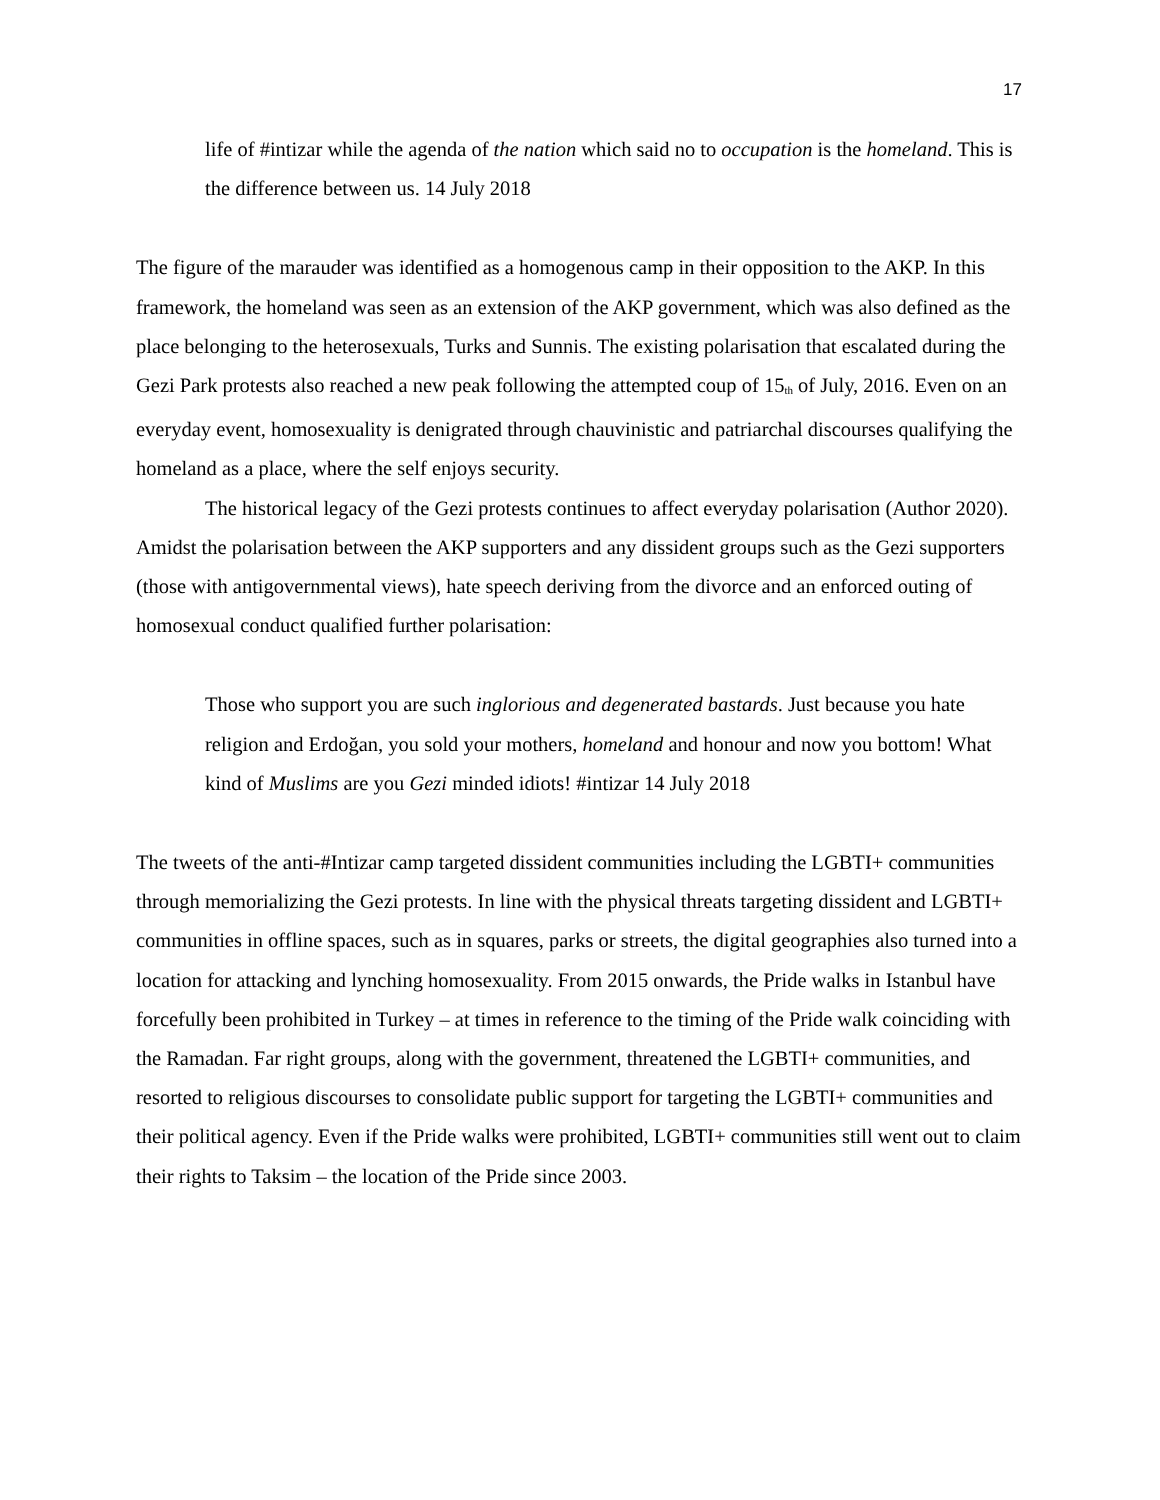17
life of #intizar while the agenda of the nation which said no to occupation is the homeland. This is the difference between us. 14 July 2018
The figure of the marauder was identified as a homogenous camp in their opposition to the AKP. In this framework, the homeland was seen as an extension of the AKP government, which was also defined as the place belonging to the heterosexuals, Turks and Sunnis. The existing polarisation that escalated during the Gezi Park protests also reached a new peak following the attempted coup of 15<sub>th</sub> of July, 2016. Even on an everyday event, homosexuality is denigrated through chauvinistic and patriarchal discourses qualifying the homeland as a place, where the self enjoys security.
The historical legacy of the Gezi protests continues to affect everyday polarisation (Author 2020). Amidst the polarisation between the AKP supporters and any dissident groups such as the Gezi supporters (those with antigovernmental views), hate speech deriving from the divorce and an enforced outing of homosexual conduct qualified further polarisation:
Those who support you are such inglorious and degenerated bastards. Just because you hate religion and Erdoğan, you sold your mothers, homeland and honour and now you bottom! What kind of Muslims are you Gezi minded idiots! #intizar 14 July 2018
The tweets of the anti-#Intizar camp targeted dissident communities including the LGBTI+ communities through memorializing the Gezi protests. In line with the physical threats targeting dissident and LGBTI+ communities in offline spaces, such as in squares, parks or streets, the digital geographies also turned into a location for attacking and lynching homosexuality. From 2015 onwards, the Pride walks in Istanbul have forcefully been prohibited in Turkey – at times in reference to the timing of the Pride walk coinciding with the Ramadan. Far right groups, along with the government, threatened the LGBTI+ communities, and resorted to religious discourses to consolidate public support for targeting the LGBTI+ communities and their political agency. Even if the Pride walks were prohibited, LGBTI+ communities still went out to claim their rights to Taksim – the location of the Pride since 2003.